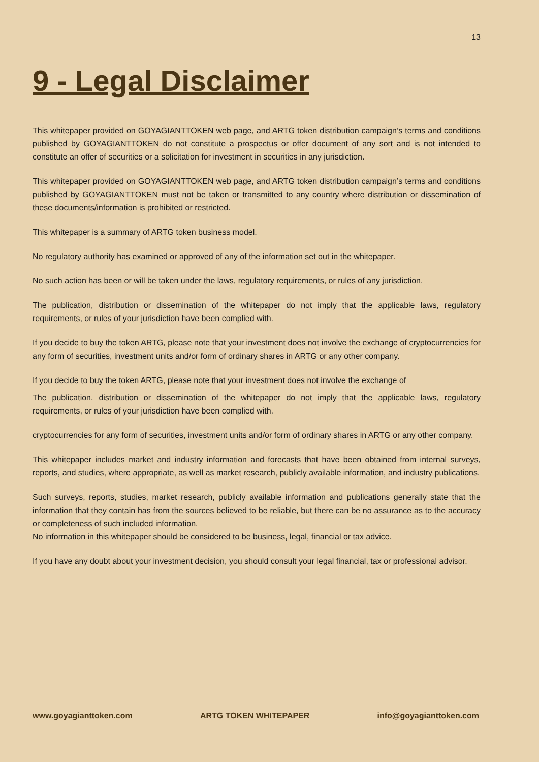13
9 - Legal Disclaimer
This whitepaper provided on GOYAGIANTTOKEN web page, and ARTG token distribution campaign’s terms and conditions published by GOYAGIANTTOKEN do not constitute a prospectus or offer document of any sort and is not intended to constitute an offer of securities or a solicitation for investment in securities in any jurisdiction.
This whitepaper provided on GOYAGIANTTOKEN web page, and ARTG token distribution campaign’s terms and conditions published by GOYAGIANTTOKEN must not be taken or transmitted to any country where distribution or dissemination of these documents/information is prohibited or restricted.
This whitepaper is a summary of ARTG token business model.
No regulatory authority has examined or approved of any of the information set out in the whitepaper.
No such action has been or will be taken under the laws, regulatory requirements, or rules of any jurisdiction.
The publication, distribution or dissemination of the whitepaper do not imply that the applicable laws, regulatory requirements, or rules of your jurisdiction have been complied with.
If you decide to buy the token ARTG, please note that your investment does not involve the exchange of cryptocurrencies for any form of securities, investment units and/or form of ordinary shares in ARTG or any other company.
If you decide to buy the token ARTG, please note that your investment does not involve the exchange of
The publication, distribution or dissemination of the whitepaper do not imply that the applicable laws, regulatory requirements, or rules of your jurisdiction have been complied with.
cryptocurrencies for any form of securities, investment units and/or form of ordinary shares in ARTG or any other company.
This whitepaper includes market and industry information and forecasts that have been obtained from internal surveys, reports, and studies, where appropriate, as well as market research, publicly available information, and industry publications.
Such surveys, reports, studies, market research, publicly available information and publications generally state that the information that they contain has from the sources believed to be reliable, but there can be no assurance as to the accuracy or completeness of such included information.
No information in this whitepaper should be considered to be business, legal, financial or tax advice.
If you have any doubt about your investment decision, you should consult your legal financial, tax or professional advisor.
www.goyagianttoken.com ARTG TOKEN WHITEPAPER info@goyagianttoken.com